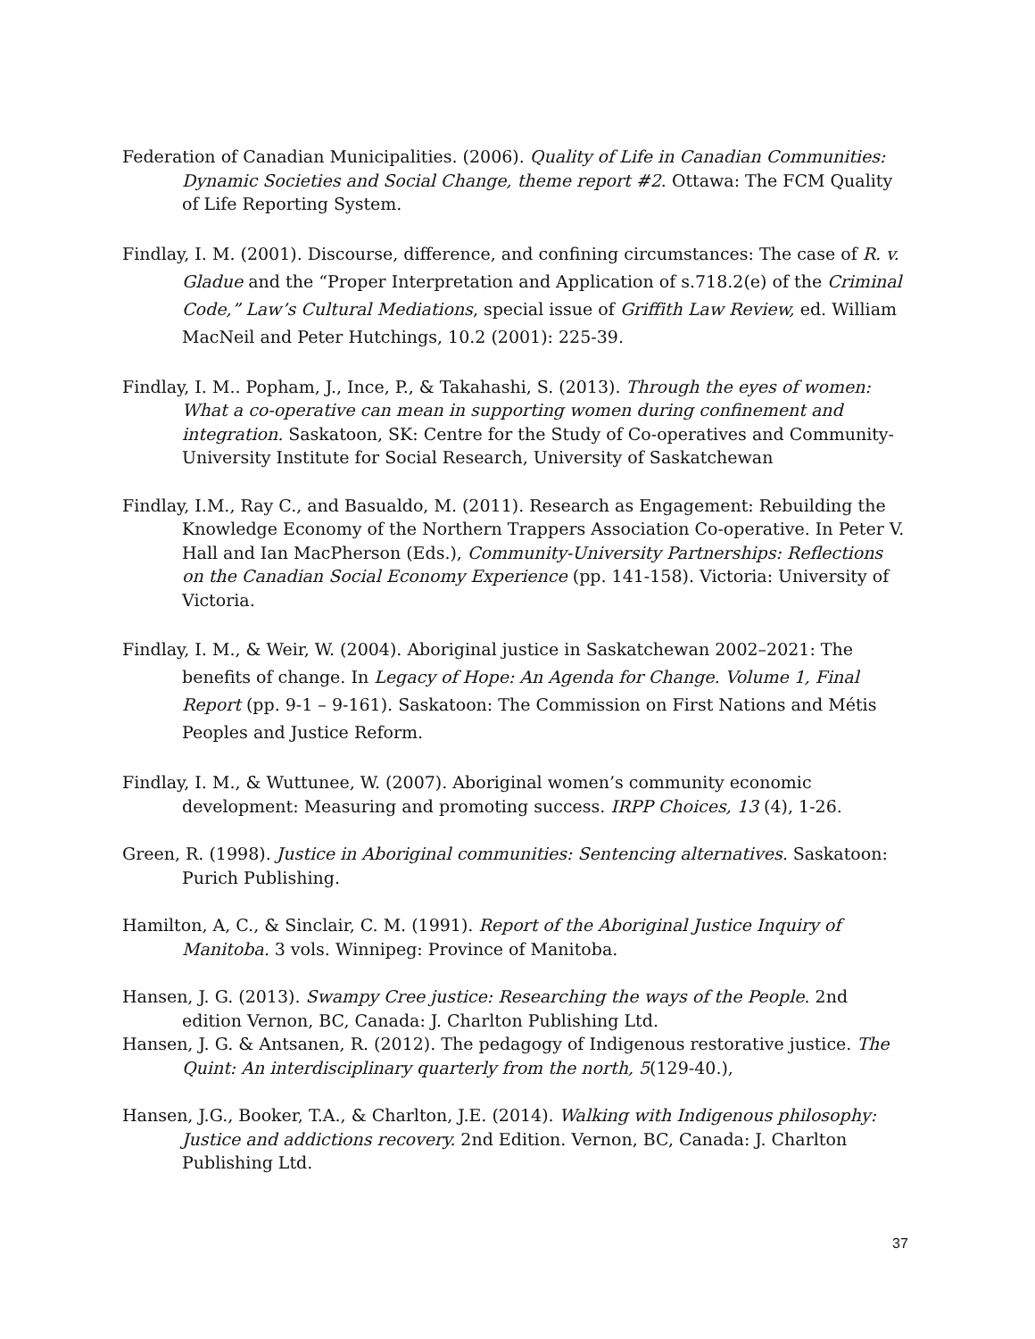Federation of Canadian Municipalities. (2006). Quality of Life in Canadian Communities: Dynamic Societies and Social Change, theme report #2. Ottawa: The FCM Quality of Life Reporting System.
Findlay, I. M. (2001). Discourse, difference, and confining circumstances: The case of R. v. Gladue and the “Proper Interpretation and Application of s.718.2(e) of the Criminal Code,” Law’s Cultural Mediations, special issue of Griffith Law Review, ed. William MacNeil and Peter Hutchings, 10.2 (2001): 225-39.
Findlay, I. M.. Popham, J., Ince, P., & Takahashi, S. (2013). Through the eyes of women: What a co-operative can mean in supporting women during confinement and integration. Saskatoon, SK: Centre for the Study of Co-operatives and Community-University Institute for Social Research, University of Saskatchewan
Findlay, I.M., Ray C., and Basualdo, M. (2011). Research as Engagement: Rebuilding the Knowledge Economy of the Northern Trappers Association Co-operative. In Peter V. Hall and Ian MacPherson (Eds.), Community-University Partnerships: Reflections on the Canadian Social Economy Experience (pp. 141-158). Victoria: University of Victoria.
Findlay, I. M., & Weir, W. (2004). Aboriginal justice in Saskatchewan 2002–2021: The benefits of change. In Legacy of Hope: An Agenda for Change. Volume 1, Final Report (pp. 9-1 – 9-161). Saskatoon: The Commission on First Nations and Métis Peoples and Justice Reform.
Findlay, I. M., & Wuttunee, W. (2007). Aboriginal women’s community economic development: Measuring and promoting success. IRPP Choices, 13 (4), 1-26.
Green, R. (1998). Justice in Aboriginal communities: Sentencing alternatives. Saskatoon: Purich Publishing.
Hamilton, A, C., & Sinclair, C. M. (1991). Report of the Aboriginal Justice Inquiry of Manitoba. 3 vols. Winnipeg: Province of Manitoba.
Hansen, J. G. (2013). Swampy Cree justice: Researching the ways of the People. 2nd edition Vernon, BC, Canada: J. Charlton Publishing Ltd.
Hansen, J. G. & Antsanen, R. (2012). The pedagogy of Indigenous restorative justice. The Quint: An interdisciplinary quarterly from the north, 5(129-40.),
Hansen, J.G., Booker, T.A., & Charlton, J.E. (2014). Walking with Indigenous philosophy: Justice and addictions recovery. 2nd Edition. Vernon, BC, Canada: J. Charlton Publishing Ltd.
37